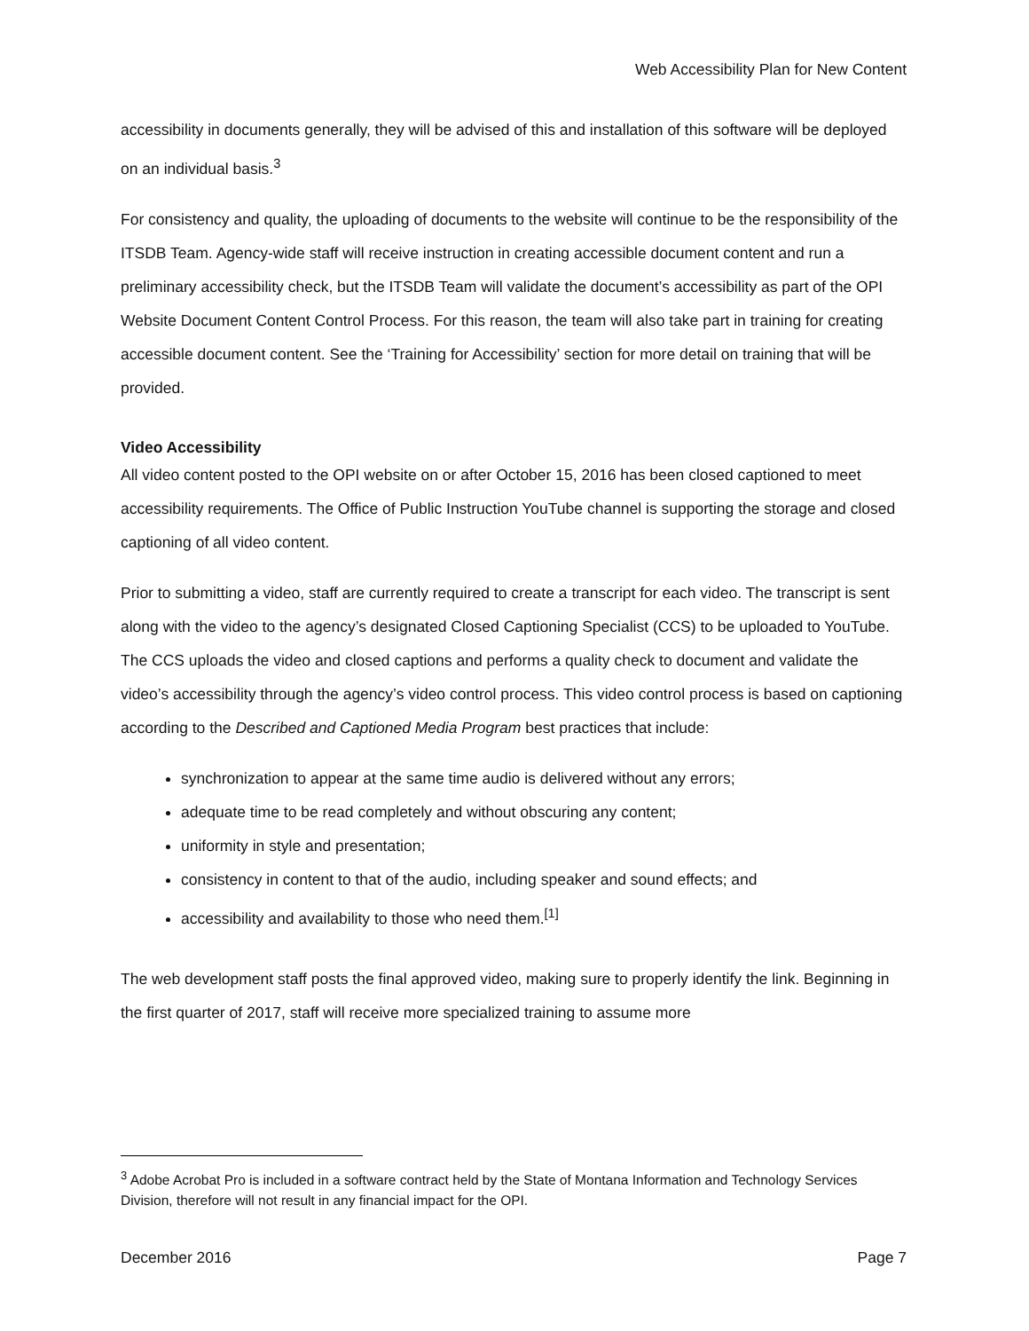Web Accessibility Plan for New Content
accessibility in documents generally, they will be advised of this and installation of this software will be deployed on an individual basis.<sup>3</sup>
For consistency and quality, the uploading of documents to the website will continue to be the responsibility of the ITSDB Team. Agency-wide staff will receive instruction in creating accessible document content and run a preliminary accessibility check, but the ITSDB Team will validate the document’s accessibility as part of the OPI Website Document Content Control Process. For this reason, the team will also take part in training for creating accessible document content. See the ‘Training for Accessibility’ section for more detail on training that will be provided.
Video Accessibility
All video content posted to the OPI website on or after October 15, 2016 has been closed captioned to meet accessibility requirements. The Office of Public Instruction YouTube channel is supporting the storage and closed captioning of all video content.
Prior to submitting a video, staff are currently required to create a transcript for each video. The transcript is sent along with the video to the agency’s designated Closed Captioning Specialist (CCS) to be uploaded to YouTube. The CCS uploads the video and closed captions and performs a quality check to document and validate the video’s accessibility through the agency’s video control process. This video control process is based on captioning according to the Described and Captioned Media Program best practices that include:
synchronization to appear at the same time audio is delivered without any errors;
adequate time to be read completely and without obscuring any content;
uniformity in style and presentation;
consistency in content to that of the audio, including speaker and sound effects; and
accessibility and availability to those who need them.<sup>[1]</sup>
The web development staff posts the final approved video, making sure to properly identify the link. Beginning in the first quarter of 2017, staff will receive more specialized training to assume more
<sup>3</sup> Adobe Acrobat Pro is included in a software contract held by the State of Montana Information and Technology Services Division, therefore will not result in any financial impact for the OPI.
December 2016 Page 7